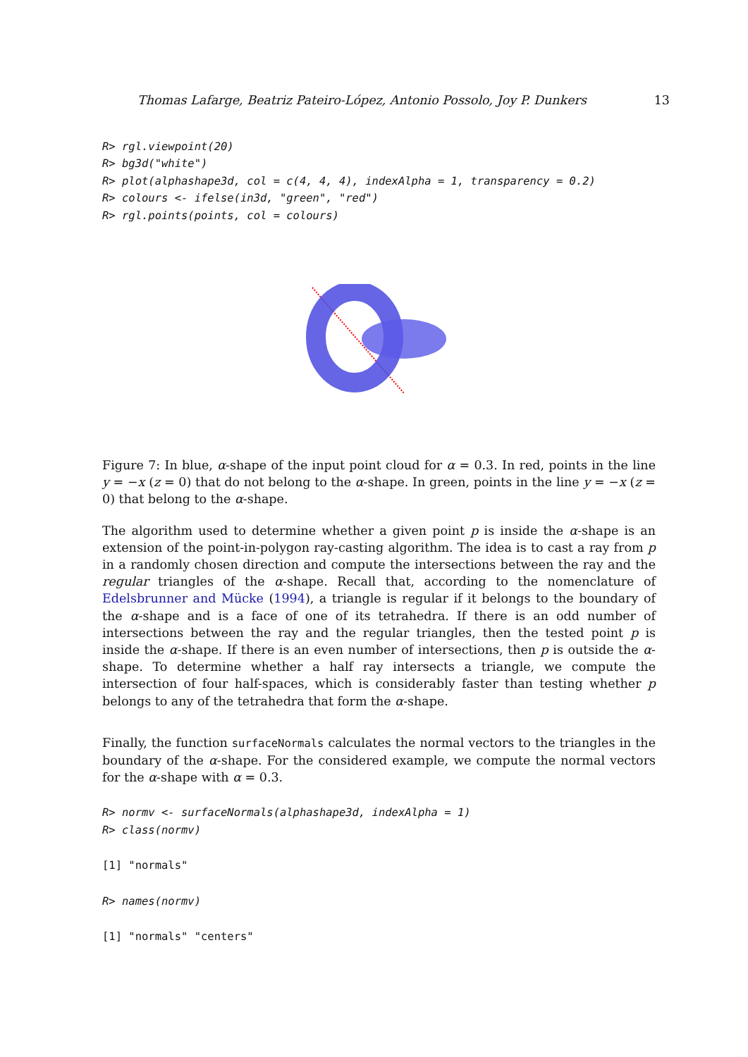Thomas Lafarge, Beatriz Pateiro-López, Antonio Possolo, Joy P. Dunkers 13
R> rgl.viewpoint(20)
R> bg3d("white")
R> plot(alphashape3d, col = c(4, 4, 4), indexAlpha = 1, transparency = 0.2)
R> colours <- ifelse(in3d, "green", "red")
R> rgl.points(points, col = colours)
Figure 7: In blue, α-shape of the input point cloud for α = 0.3. In red, points in the line y = −x (z = 0) that do not belong to the α-shape. In green, points in the line y = −x (z = 0) that belong to the α-shape.
The algorithm used to determine whether a given point p is inside the α-shape is an extension of the point-in-polygon ray-casting algorithm. The idea is to cast a ray from p in a randomly chosen direction and compute the intersections between the ray and the regular triangles of the α-shape. Recall that, according to the nomenclature of Edelsbrunner and Mücke (1994), a triangle is regular if it belongs to the boundary of the α-shape and is a face of one of its tetrahedra. If there is an odd number of intersections between the ray and the regular triangles, then the tested point p is inside the α-shape. If there is an even number of intersections, then p is outside the α-shape. To determine whether a half ray intersects a triangle, we compute the intersection of four half-spaces, which is considerably faster than testing whether p belongs to any of the tetrahedra that form the α-shape.
Finally, the function surfaceNormals calculates the normal vectors to the triangles in the boundary of the α-shape. For the considered example, we compute the normal vectors for the α-shape with α = 0.3.
R> normv <- surfaceNormals(alphashape3d, indexAlpha = 1)
R> class(normv)
[1] "normals"
R> names(normv)
[1] "normals" "centers"